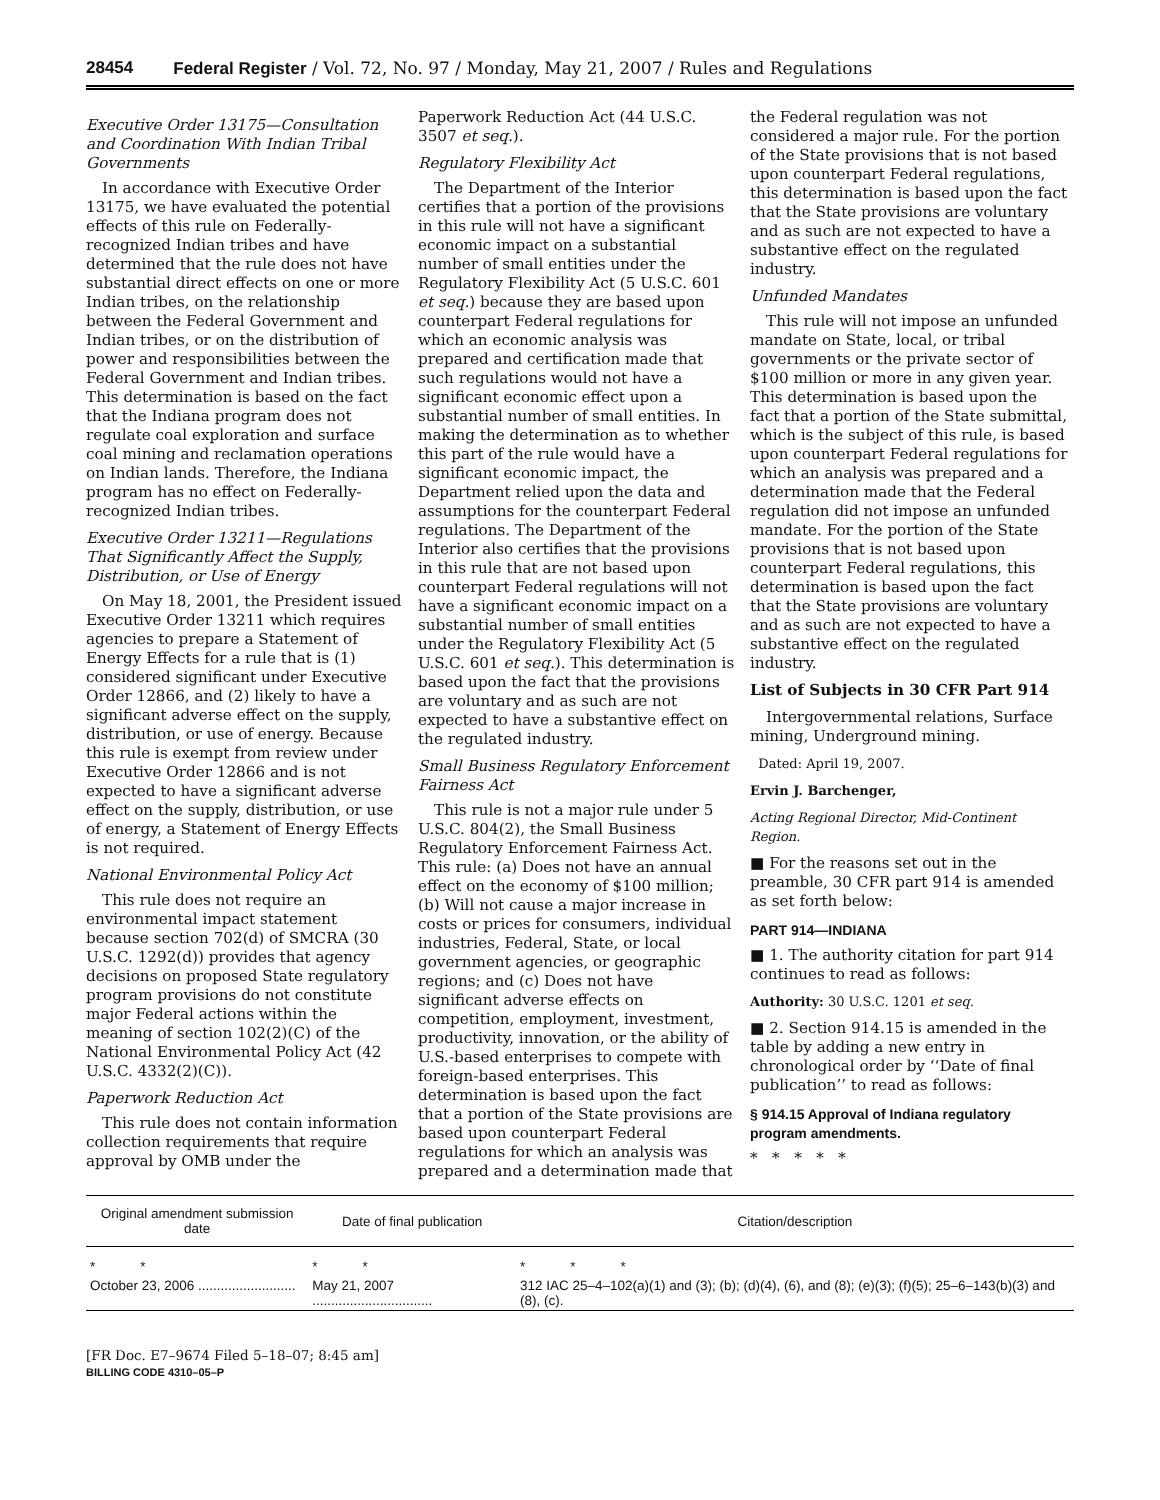28454 Federal Register / Vol. 72, No. 97 / Monday, May 21, 2007 / Rules and Regulations
Executive Order 13175—Consultation and Coordination With Indian Tribal Governments
In accordance with Executive Order 13175, we have evaluated the potential effects of this rule on Federally-recognized Indian tribes and have determined that the rule does not have substantial direct effects on one or more Indian tribes, on the relationship between the Federal Government and Indian tribes, or on the distribution of power and responsibilities between the Federal Government and Indian tribes. This determination is based on the fact that the Indiana program does not regulate coal exploration and surface coal mining and reclamation operations on Indian lands. Therefore, the Indiana program has no effect on Federally-recognized Indian tribes.
Executive Order 13211—Regulations That Significantly Affect the Supply, Distribution, or Use of Energy
On May 18, 2001, the President issued Executive Order 13211 which requires agencies to prepare a Statement of Energy Effects for a rule that is (1) considered significant under Executive Order 12866, and (2) likely to have a significant adverse effect on the supply, distribution, or use of energy. Because this rule is exempt from review under Executive Order 12866 and is not expected to have a significant adverse effect on the supply, distribution, or use of energy, a Statement of Energy Effects is not required.
National Environmental Policy Act
This rule does not require an environmental impact statement because section 702(d) of SMCRA (30 U.S.C. 1292(d)) provides that agency decisions on proposed State regulatory program provisions do not constitute major Federal actions within the meaning of section 102(2)(C) of the National Environmental Policy Act (42 U.S.C. 4332(2)(C)).
Paperwork Reduction Act
This rule does not contain information collection requirements that require approval by OMB under the
Paperwork Reduction Act (44 U.S.C. 3507 et seq.).
Regulatory Flexibility Act
The Department of the Interior certifies that a portion of the provisions in this rule will not have a significant economic impact on a substantial number of small entities under the Regulatory Flexibility Act (5 U.S.C. 601 et seq.) because they are based upon counterpart Federal regulations for which an economic analysis was prepared and certification made that such regulations would not have a significant economic effect upon a substantial number of small entities. In making the determination as to whether this part of the rule would have a significant economic impact, the Department relied upon the data and assumptions for the counterpart Federal regulations. The Department of the Interior also certifies that the provisions in this rule that are not based upon counterpart Federal regulations will not have a significant economic impact on a substantial number of small entities under the Regulatory Flexibility Act (5 U.S.C. 601 et seq.). This determination is based upon the fact that the provisions are voluntary and as such are not expected to have a substantive effect on the regulated industry.
Small Business Regulatory Enforcement Fairness Act
This rule is not a major rule under 5 U.S.C. 804(2), the Small Business Regulatory Enforcement Fairness Act. This rule: (a) Does not have an annual effect on the economy of $100 million; (b) Will not cause a major increase in costs or prices for consumers, individual industries, Federal, State, or local government agencies, or geographic regions; and (c) Does not have significant adverse effects on competition, employment, investment, productivity, innovation, or the ability of U.S.-based enterprises to compete with foreign-based enterprises. This determination is based upon the fact that a portion of the State provisions are based upon counterpart Federal regulations for which an analysis was prepared and a determination made that
the Federal regulation was not considered a major rule. For the portion of the State provisions that is not based upon counterpart Federal regulations, this determination is based upon the fact that the State provisions are voluntary and as such are not expected to have a substantive effect on the regulated industry.
Unfunded Mandates
This rule will not impose an unfunded mandate on State, local, or tribal governments or the private sector of $100 million or more in any given year. This determination is based upon the fact that a portion of the State submittal, which is the subject of this rule, is based upon counterpart Federal regulations for which an analysis was prepared and a determination made that the Federal regulation did not impose an unfunded mandate. For the portion of the State provisions that is not based upon counterpart Federal regulations, this determination is based upon the fact that the State provisions are voluntary and as such are not expected to have a substantive effect on the regulated industry.
List of Subjects in 30 CFR Part 914
Intergovernmental relations, Surface mining, Underground mining.
Dated: April 19, 2007.
Ervin J. Barchenger,
Acting Regional Director, Mid-Continent Region.
■ For the reasons set out in the preamble, 30 CFR part 914 is amended as set forth below:
PART 914—INDIANA
■ 1. The authority citation for part 914 continues to read as follows:
Authority: 30 U.S.C. 1201 et seq.
■ 2. Section 914.15 is amended in the table by adding a new entry in chronological order by ‘‘Date of final publication’’ to read as follows:
§ 914.15 Approval of Indiana regulatory program amendments.
* * * * *
| Original amendment submission date | Date of final publication | Citation/description |
| --- | --- | --- |
| * * | * * | * * * |
| October 23, 2006 .......................... | May 21, 2007 ................................ | 312 IAC 25–4–102(a)(1) and (3); (b); (d)(4), (6), and (8); (e)(3); (f)(5); 25–6–143(b)(3) and (8), (c). |
[FR Doc. E7–9674 Filed 5–18–07; 8:45 am]
BILLING CODE 4310–05–P